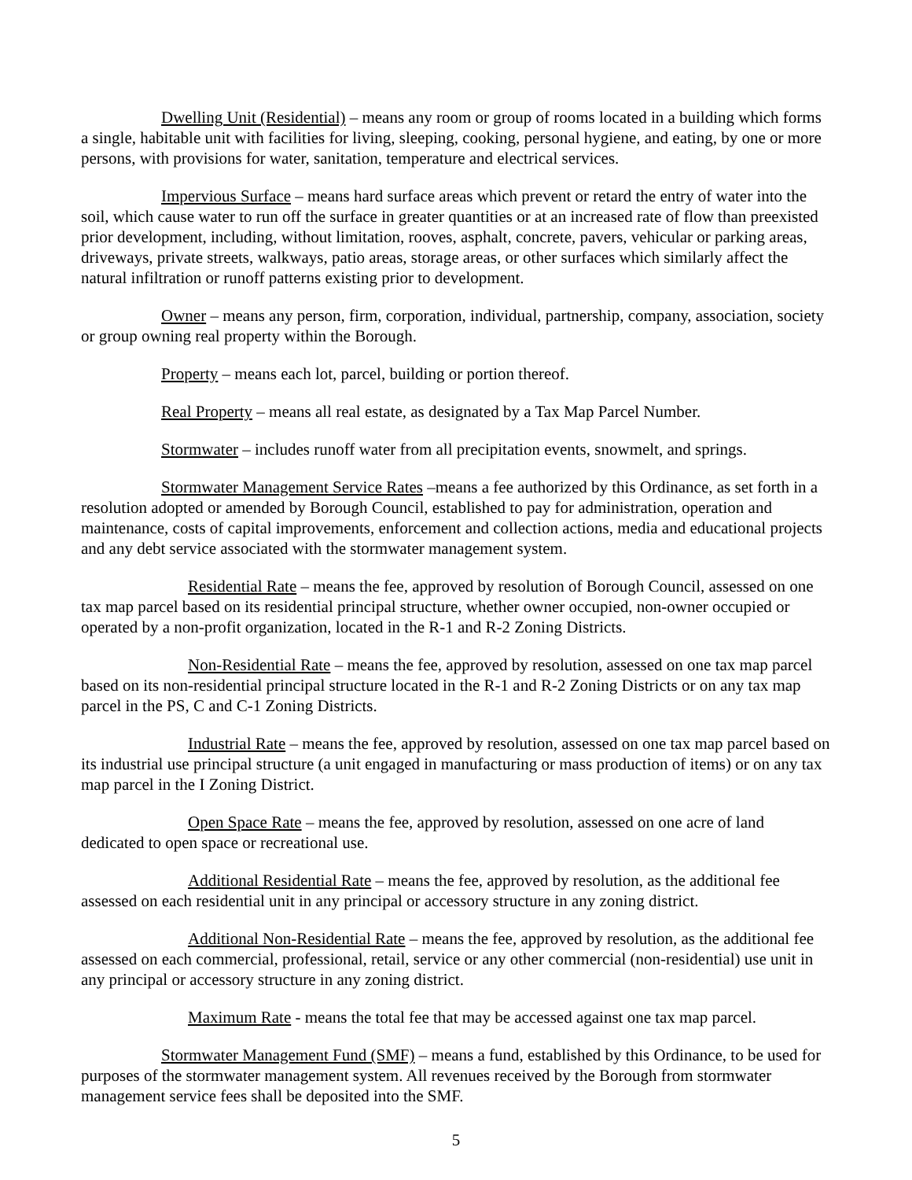Dwelling Unit (Residential) – means any room or group of rooms located in a building which forms a single, habitable unit with facilities for living, sleeping, cooking, personal hygiene, and eating, by one or more persons, with provisions for water, sanitation, temperature and electrical services.
Impervious Surface – means hard surface areas which prevent or retard the entry of water into the soil, which cause water to run off the surface in greater quantities or at an increased rate of flow than preexisted prior development, including, without limitation, rooves, asphalt, concrete, pavers, vehicular or parking areas, driveways, private streets, walkways, patio areas, storage areas, or other surfaces which similarly affect the natural infiltration or runoff patterns existing prior to development.
Owner – means any person, firm, corporation, individual, partnership, company, association, society or group owning real property within the Borough.
Property – means each lot, parcel, building or portion thereof.
Real Property – means all real estate, as designated by a Tax Map Parcel Number.
Stormwater – includes runoff water from all precipitation events, snowmelt, and springs.
Stormwater Management Service Rates –means a fee authorized by this Ordinance, as set forth in a resolution adopted or amended by Borough Council, established to pay for administration, operation and maintenance, costs of capital improvements, enforcement and collection actions, media and educational projects and any debt service associated with the stormwater management system.
Residential Rate – means the fee, approved by resolution of Borough Council, assessed on one tax map parcel based on its residential principal structure, whether owner occupied, non-owner occupied or operated by a non-profit organization, located in the R-1 and R-2 Zoning Districts.
Non-Residential Rate – means the fee, approved by resolution, assessed on one tax map parcel based on its non-residential principal structure located in the R-1 and R-2 Zoning Districts or on any tax map parcel in the PS, C and C-1 Zoning Districts.
Industrial Rate – means the fee, approved by resolution, assessed on one tax map parcel based on its industrial use principal structure (a unit engaged in manufacturing or mass production of items) or on any tax map parcel in the I Zoning District.
Open Space Rate – means the fee, approved by resolution, assessed on one acre of land dedicated to open space or recreational use.
Additional Residential Rate – means the fee, approved by resolution, as the additional fee assessed on each residential unit in any principal or accessory structure in any zoning district.
Additional Non-Residential Rate – means the fee, approved by resolution, as the additional fee assessed on each commercial, professional, retail, service or any other commercial (non-residential) use unit in any principal or accessory structure in any zoning district.
Maximum Rate - means the total fee that may be accessed against one tax map parcel.
Stormwater Management Fund (SMF) – means a fund, established by this Ordinance, to be used for purposes of the stormwater management system. All revenues received by the Borough from stormwater management service fees shall be deposited into the SMF.
5